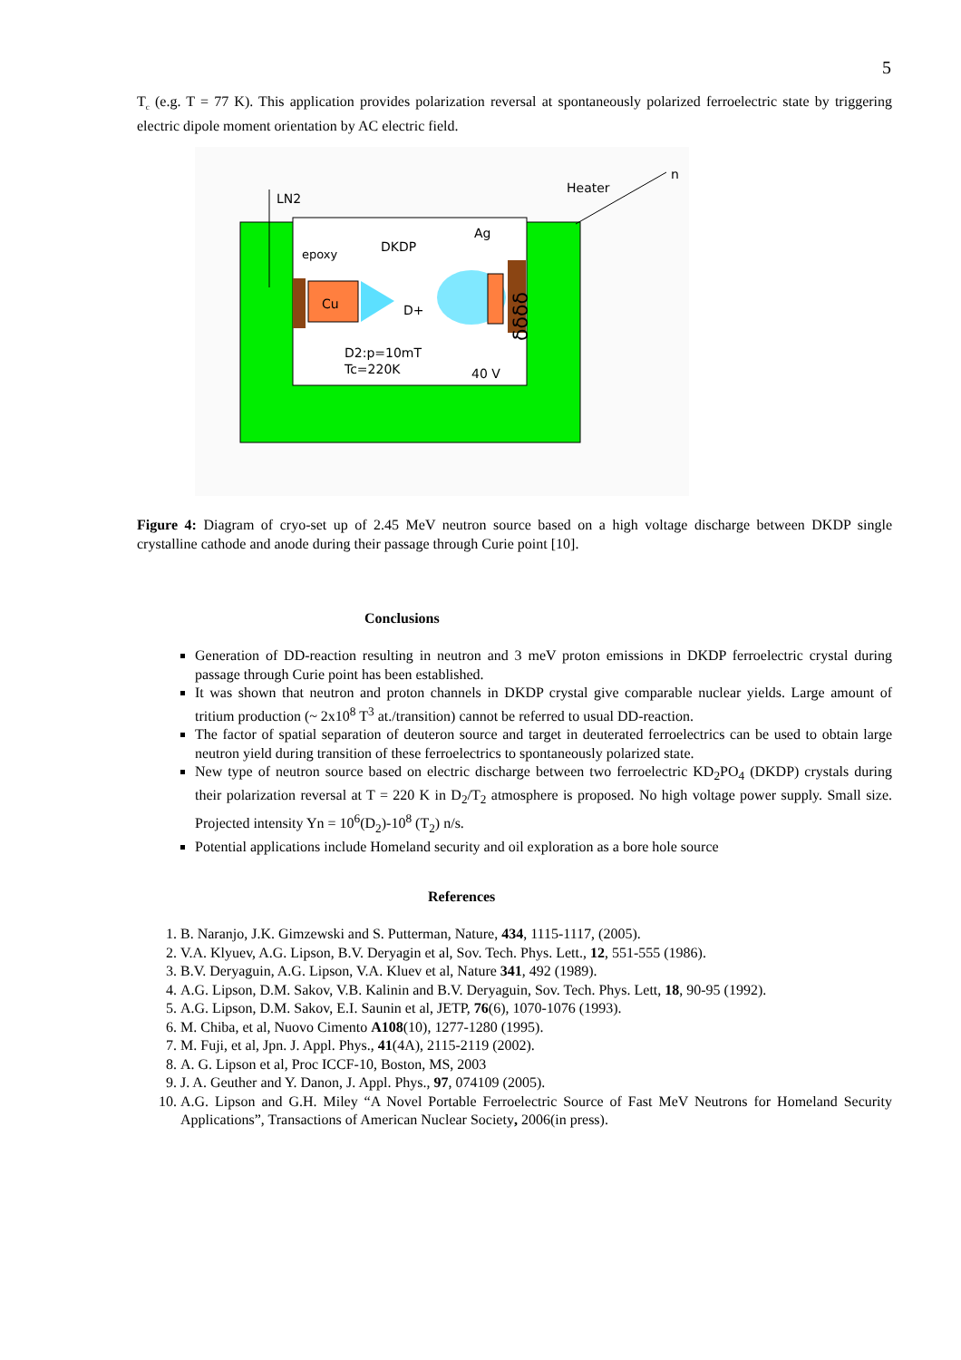5
T<sub>c</sub> (e.g. T = 77 K). This application provides polarization reversal at spontaneously polarized ferroelectric state by triggering electric dipole moment orientation by AC electric field.
LN2
Heater
n
Cu
epoxy
DKDP
Ag
D+
D2:p=10mT
Tc=220K
40 V
ƍƍƍƍ
Figure 4: Diagram of cryo-set up of 2.45 MeV neutron source based on a high voltage discharge between DKDP single crystalline cathode and anode during their passage through Curie point [10].
Conclusions
Generation of DD-reaction resulting in neutron and 3 meV proton emissions in DKDP ferroelectric crystal during passage through Curie point has been established.
It was shown that neutron and proton channels in DKDP crystal give comparable nuclear yields. Large amount of tritium production (~ 2x10<sup>8</sup> T<sup>3</sup> at./transition) cannot be referred to usual DD-reaction.
The factor of spatial separation of deuteron source and target in deuterated ferroelectrics can be used to obtain large neutron yield during transition of these ferroelectrics to spontaneously polarized state.
New type of neutron source based on electric discharge between two ferroelectric KD<sub>2</sub>PO<sub>4</sub> (DKDP) crystals during their polarization reversal at T = 220 K in D<sub>2</sub>/T<sub>2</sub> atmosphere is proposed. No high voltage power supply. Small size. Projected intensity Yn = 10<sup>6</sup>(D<sub>2</sub>)-10<sup>8</sup> (T<sub>2</sub>) n/s.
Potential applications include Homeland security and oil exploration as a bore hole source
References
1. B. Naranjo, J.K. Gimzewski and S. Putterman, Nature, 434, 1115-1117, (2005).
2. V.A. Klyuev, A.G. Lipson, B.V. Deryagin et al, Sov. Tech. Phys. Lett., 12, 551-555 (1986).
3. B.V. Deryaguin, A.G. Lipson, V.A. Kluev et al, Nature 341, 492 (1989).
4. A.G. Lipson, D.M. Sakov, V.B. Kalinin and B.V. Deryaguin, Sov. Tech. Phys. Lett, 18, 90-95 (1992).
5. A.G. Lipson, D.M. Sakov, E.I. Saunin et al, JETP, 76(6), 1070-1076 (1993).
6. M. Chiba, et al, Nuovo Cimento A108(10), 1277-1280 (1995).
7. M. Fuji, et al, Jpn. J. Appl. Phys., 41(4A), 2115-2119 (2002).
8. A. G. Lipson et al, Proc ICCF-10, Boston, MS, 2003
9. J. A. Geuther and Y. Danon, J. Appl. Phys., 97, 074109 (2005).
10. A.G. Lipson and G.H. Miley “A Novel Portable Ferroelectric Source of Fast MeV Neutrons for Homeland Security Applications”, Transactions of American Nuclear Society, 2006(in press).